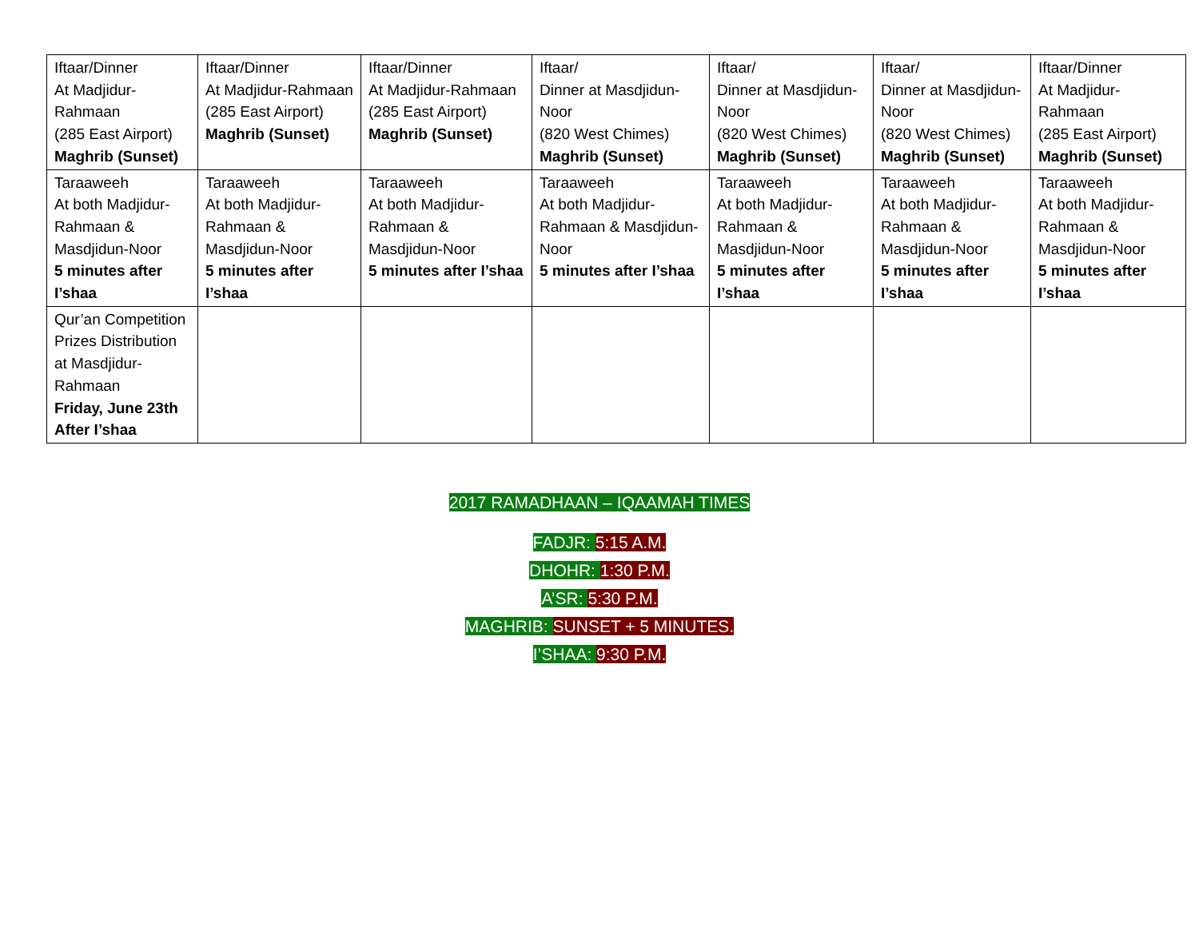| Iftaar/Dinner At Madjidur-Rahmaan (285 East Airport) Maghrib (Sunset) | Iftaar/Dinner At Madjidur-Rahmaan (285 East Airport) Maghrib (Sunset) | Iftaar/Dinner At Madjidur-Rahmaan (285 East Airport) Maghrib (Sunset) | Iftaar/ Dinner at Masdjidun-Noor (820 West Chimes) Maghrib (Sunset) | Iftaar/ Dinner at Masdjidun-Noor (820 West Chimes) Maghrib (Sunset) | Iftaar/ Dinner at Masdjidun-Noor (820 West Chimes) Maghrib (Sunset) | Iftaar/Dinner At Madjidur-Rahmaan (285 East Airport) Maghrib (Sunset) |
| Taraaweeh At both Madjidur-Rahmaan & Masdjidun-Noor 5 minutes after I’shaa | Taraaweeh At both Madjidur-Rahmaan & Masdjidun-Noor 5 minutes after I’shaa | Taraaweeh At both Madjidur-Rahmaan & Masdjidun-Noor 5 minutes after I’shaa | Taraaweeh At both Madjidur-Rahmaan & Masdjidun-Noor 5 minutes after I’shaa | Taraaweeh At both Madjidur-Rahmaan & Masdjidun-Noor 5 minutes after I’shaa | Taraaweeh At both Madjidur-Rahmaan & Masdjidun-Noor 5 minutes after I’shaa | Taraaweeh At both Madjidur-Rahmaan & Masdjidun-Noor 5 minutes after I’shaa |
| Qur’an Competition Prizes Distribution at Masdjidur-Rahmaan Friday, June 23th After I’shaa | | | | | | |
2017 RAMADHAAN – IQAAMAH TIMES
FADJR: 5:15 A.M.
DHOHR: 1:30 P.M.
A’SR: 5:30 P.M.
MAGHRIB: SUNSET + 5 MINUTES.
I’SHAA: 9:30 P.M.